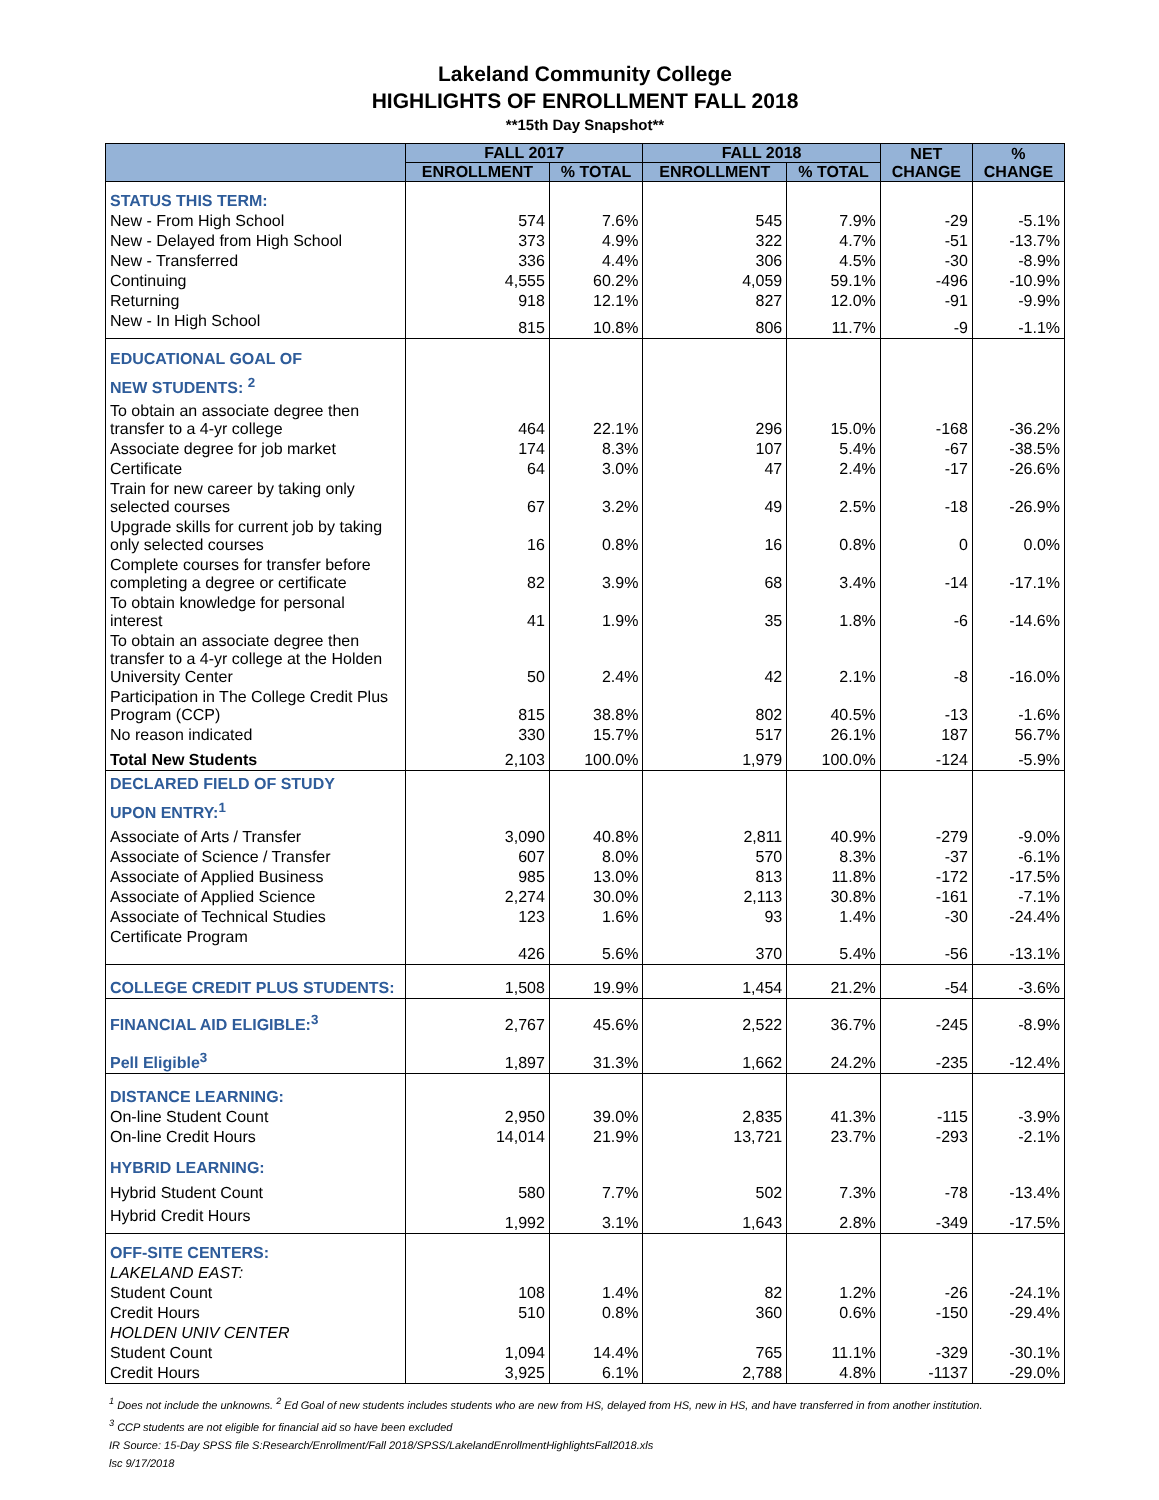Lakeland Community College
HIGHLIGHTS OF ENROLLMENT FALL 2018
**15th Day Snapshot**
| | FALL 2017 | | FALL 2018 | | NET CHANGE | % CHANGE |
| --- | --- | --- | --- | --- | --- | --- |
| | ENROLLMENT | % TOTAL | ENROLLMENT | % TOTAL | | |
| STATUS THIS TERM: | | | | | | |
| New - From High School | 574 | 7.6% | 545 | 7.9% | -29 | -5.1% |
| New - Delayed from High School | 373 | 4.9% | 322 | 4.7% | -51 | -13.7% |
| New - Transferred | 336 | 4.4% | 306 | 4.5% | -30 | -8.9% |
| Continuing | 4,555 | 60.2% | 4,059 | 59.1% | -496 | -10.9% |
| Returning | 918 | 12.1% | 827 | 12.0% | -91 | -9.9% |
| New - In High School | 815 | 10.8% | 806 | 11.7% | -9 | -1.1% |
| EDUCATIONAL GOAL OF NEW STUDENTS: <sup>2</sup> | | | | | | |
| To obtain an associate degree then transfer to a 4-yr college | 464 | 22.1% | 296 | 15.0% | -168 | -36.2% |
| Associate degree for job market | 174 | 8.3% | 107 | 5.4% | -67 | -38.5% |
| Certificate | 64 | 3.0% | 47 | 2.4% | -17 | -26.6% |
| Train for new career by taking only selected courses | 67 | 3.2% | 49 | 2.5% | -18 | -26.9% |
| Upgrade skills for current job by taking only selected courses | 16 | 0.8% | 16 | 0.8% | 0 | 0.0% |
| Complete courses for transfer before completing a degree or certificate | 82 | 3.9% | 68 | 3.4% | -14 | -17.1% |
| To obtain knowledge for personal interest | 41 | 1.9% | 35 | 1.8% | -6 | -14.6% |
| To obtain an associate degree then transfer to a 4-yr college at the Holden University Center | 50 | 2.4% | 42 | 2.1% | -8 | -16.0% |
| Participation in The College Credit Plus Program (CCP) | 815 | 38.8% | 802 | 40.5% | -13 | -1.6% |
| No reason indicated | 330 | 15.7% | 517 | 26.1% | 187 | 56.7% |
| Total New Students | 2,103 | 100.0% | 1,979 | 100.0% | -124 | -5.9% |
| DECLARED FIELD OF STUDY UPON ENTRY:<sup>1</sup> | | | | | | |
| Associate of Arts / Transfer | 3,090 | 40.8% | 2,811 | 40.9% | -279 | -9.0% |
| Associate of Science / Transfer | 607 | 8.0% | 570 | 8.3% | -37 | -6.1% |
| Associate of Applied Business | 985 | 13.0% | 813 | 11.8% | -172 | -17.5% |
| Associate of Applied Science | 2,274 | 30.0% | 2,113 | 30.8% | -161 | -7.1% |
| Associate of Technical Studies | 123 | 1.6% | 93 | 1.4% | -30 | -24.4% |
| Certificate Program | 426 | 5.6% | 370 | 5.4% | -56 | -13.1% |
| COLLEGE CREDIT PLUS STUDENTS: | 1,508 | 19.9% | 1,454 | 21.2% | -54 | -3.6% |
| FINANCIAL AID ELIGIBLE:<sup>3</sup> | 2,767 | 45.6% | 2,522 | 36.7% | -245 | -8.9% |
| Pell Eligible<sup>3</sup> | 1,897 | 31.3% | 1,662 | 24.2% | -235 | -12.4% |
| DISTANCE LEARNING: | | | | | | |
| On-line Student Count | 2,950 | 39.0% | 2,835 | 41.3% | -115 | -3.9% |
| On-line Credit Hours | 14,014 | 21.9% | 13,721 | 23.7% | -293 | -2.1% |
| HYBRID LEARNING: | | | | | | |
| Hybrid Student Count | 580 | 7.7% | 502 | 7.3% | -78 | -13.4% |
| Hybrid Credit Hours | 1,992 | 3.1% | 1,643 | 2.8% | -349 | -17.5% |
| OFF-SITE CENTERS: | | | | | | |
| LAKELAND EAST: | | | | | | |
| Student Count | 108 | 1.4% | 82 | 1.2% | -26 | -24.1% |
| Credit Hours | 510 | 0.8% | 360 | 0.6% | -150 | -29.4% |
| HOLDEN UNIV CENTER | | | | | | |
| Student Count | 1,094 | 14.4% | 765 | 11.1% | -329 | -30.1% |
| Credit Hours | 3,925 | 6.1% | 2,788 | 4.8% | -1137 | -29.0% |
<sup>1</sup> Does not include the unknowns. <sup>2</sup> Ed Goal of new students includes students who are new from HS, delayed from HS, new in HS, and have transferred in from another institution.
<sup>3</sup> CCP students are not eligible for financial aid so have been excluded
IR Source: 15-Day SPSS file S:Research/Enrollment/Fall 2018/SPSS/LakelandEnrollmentHighlightsFall2018.xls
lsc 9/17/2018